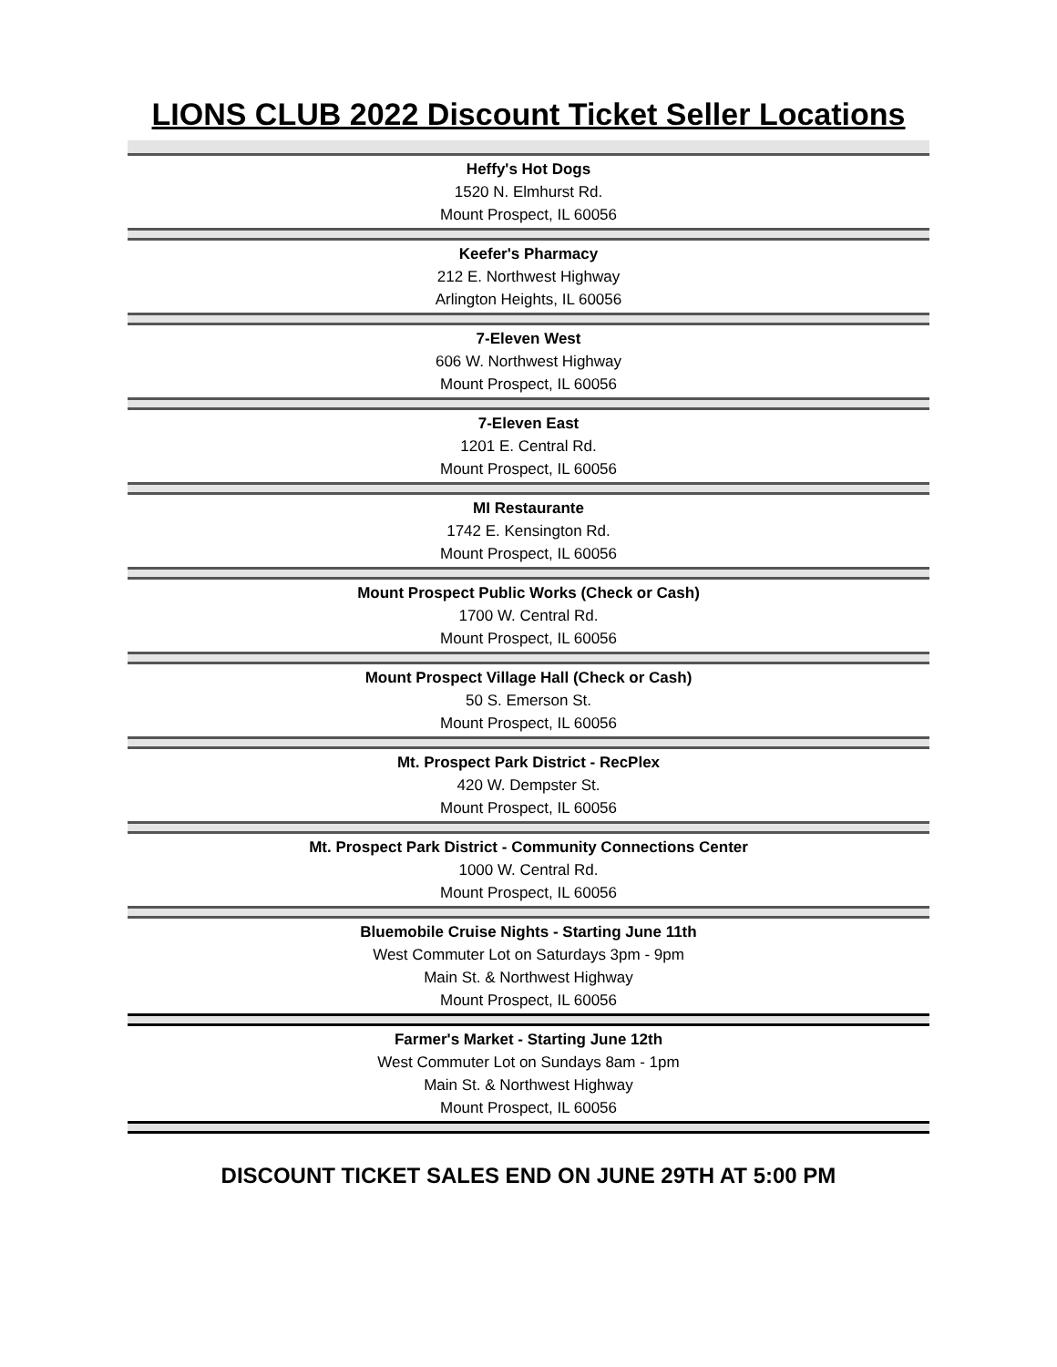LIONS CLUB 2022 Discount Ticket Seller Locations
Heffy's Hot Dogs
1520 N. Elmhurst Rd.
Mount Prospect, IL 60056
Keefer's Pharmacy
212 E. Northwest Highway
Arlington Heights, IL 60056
7-Eleven West
606 W. Northwest Highway
Mount Prospect, IL 60056
7-Eleven East
1201 E. Central Rd.
Mount Prospect, IL 60056
MI Restaurante
1742 E. Kensington Rd.
Mount Prospect, IL 60056
Mount Prospect Public Works (Check or Cash)
1700 W. Central Rd.
Mount Prospect, IL 60056
Mount Prospect Village Hall (Check or Cash)
50 S. Emerson St.
Mount Prospect, IL 60056
Mt. Prospect Park District - RecPlex
420 W. Dempster St.
Mount Prospect, IL 60056
Mt. Prospect Park District - Community Connections Center
1000 W. Central Rd.
Mount Prospect, IL 60056
Bluemobile Cruise Nights - Starting June 11th
West Commuter Lot on Saturdays 3pm - 9pm
Main St. & Northwest Highway
Mount Prospect, IL 60056
Farmer's Market - Starting June 12th
West Commuter Lot on Sundays 8am - 1pm
Main St. & Northwest Highway
Mount Prospect, IL 60056
DISCOUNT TICKET SALES END ON JUNE 29TH AT 5:00 PM